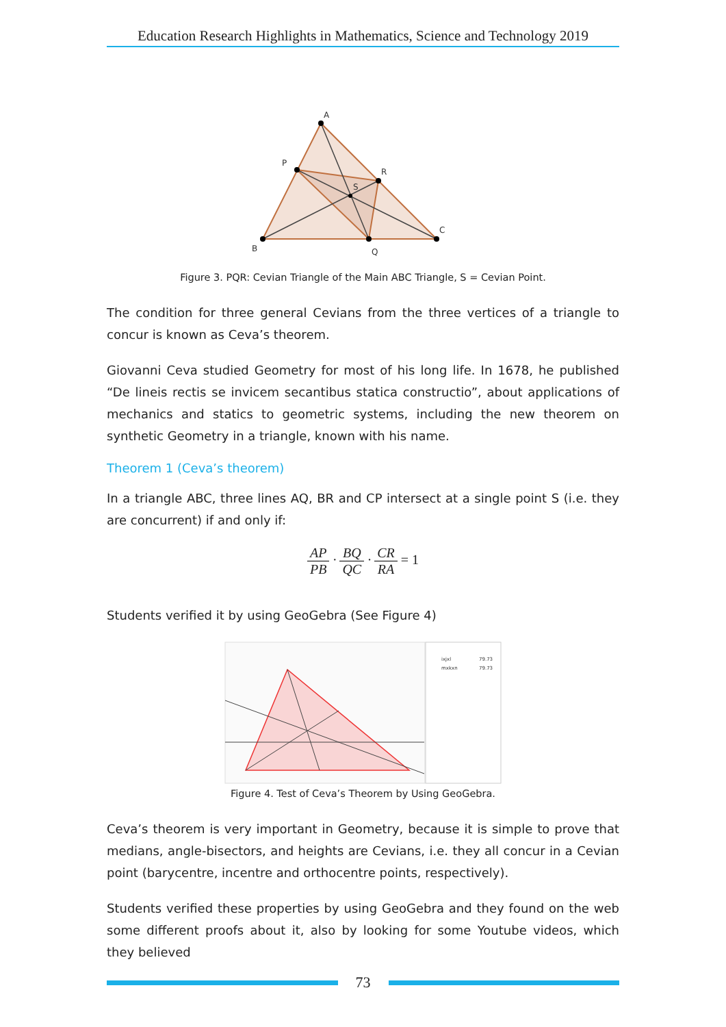Education Research Highlights in Mathematics, Science and Technology 2019
A
B
C
P
R
Q
S
Figure 3. PQR: Cevian Triangle of the Main ABC Triangle, S = Cevian Point.
The condition for three general Cevians from the three vertices of a triangle to concur is known as Ceva’s theorem.
Giovanni Ceva studied Geometry for most of his long life. In 1678, he published “De lineis rectis se invicem secantibus statica constructio”, about applications of mechanics and statics to geometric systems, including the new theorem on synthetic Geometry in a triangle, known with his name.
Theorem 1 (Ceva’s theorem)
In a triangle ABC, three lines AQ, BR and CP intersect at a single point S (i.e. they are concurrent) if and only if:
AP PB · BQ QC · CR RA = 1
Students verified it by using GeoGebra (See Figure 4)
ixjxl
79.73
mxkxn
79.73
Figure 4. Test of Ceva’s Theorem by Using GeoGebra.
Ceva’s theorem is very important in Geometry, because it is simple to prove that medians, angle-bisectors, and heights are Cevians, i.e. they all concur in a Cevian point (barycentre, incentre and orthocentre points, respectively).
Students verified these properties by using GeoGebra and they found on the web some different proofs about it, also by looking for some Youtube videos, which they believed
73